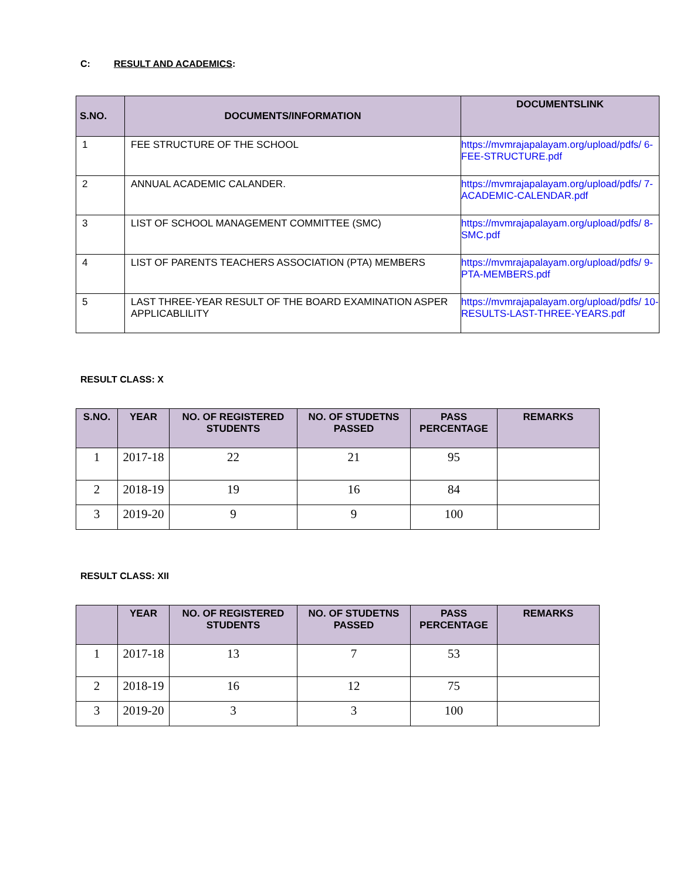C: RESULT AND ACADEMICS:
| S.NO. | DOCUMENTS/INFORMATION | DOCUMENTSLINK |
| --- | --- | --- |
| 1 | FEE STRUCTURE OF THE SCHOOL | https://mvmrajapalayam.org/upload/pdfs/ 6-FEE-STRUCTURE.pdf |
| 2 | ANNUAL ACADEMIC CALANDER. | https://mvmrajapalayam.org/upload/pdfs/ 7-ACADEMIC-CALENDAR.pdf |
| 3 | LIST OF SCHOOL MANAGEMENT COMMITTEE (SMC) | https://mvmrajapalayam.org/upload/pdfs/ 8-SMC.pdf |
| 4 | LIST OF PARENTS TEACHERS ASSOCIATION (PTA) MEMBERS | https://mvmrajapalayam.org/upload/pdfs/ 9-PTA-MEMBERS.pdf |
| 5 | LAST THREE-YEAR RESULT OF THE BOARD EXAMINATION ASPER APPLICABLILITY | https://mvmrajapalayam.org/upload/pdfs/ 10-RESULTS-LAST-THREE-YEARS.pdf |
RESULT CLASS: X
| S.NO. | YEAR | NO. OF REGISTERED STUDENTS | NO. OF STUDETNS PASSED | PASS PERCENTAGE | REMARKS |
| --- | --- | --- | --- | --- | --- |
| 1 | 2017-18 | 22 | 21 | 95 | |
| 2 | 2018-19 | 19 | 16 | 84 | |
| 3 | 2019-20 | 9 | 9 | 100 | |
RESULT CLASS: XII
| | YEAR | NO. OF REGISTERED STUDENTS | NO. OF STUDETNS PASSED | PASS PERCENTAGE | REMARKS |
| --- | --- | --- | --- | --- | --- |
| 1 | 2017-18 | 13 | 7 | 53 | |
| 2 | 2018-19 | 16 | 12 | 75 | |
| 3 | 2019-20 | 3 | 3 | 100 | |